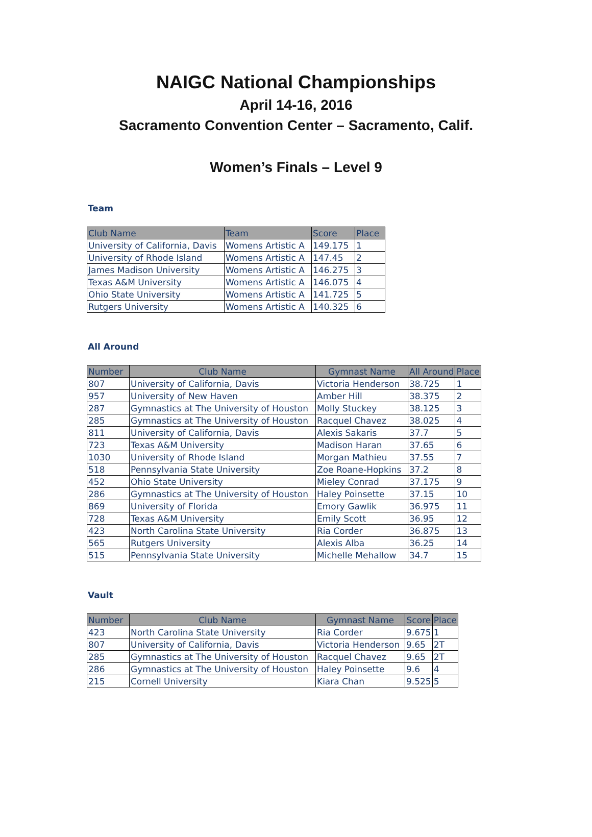NAIGC National Championships
April 14-16, 2016
Sacramento Convention Center – Sacramento, Calif.
Women’s Finals – Level 9
Team
| Club Name | Team | Score | Place |
| --- | --- | --- | --- |
| University of California, Davis | Womens Artistic A | 149.175 | 1 |
| University of Rhode Island | Womens Artistic A | 147.45 | 2 |
| James Madison University | Womens Artistic A | 146.275 | 3 |
| Texas A&M University | Womens Artistic A | 146.075 | 4 |
| Ohio State University | Womens Artistic A | 141.725 | 5 |
| Rutgers University | Womens Artistic A | 140.325 | 6 |
All Around
| Number | Club Name | Gymnast Name | All Around | Place |
| --- | --- | --- | --- | --- |
| 807 | University of California, Davis | Victoria Henderson | 38.725 | 1 |
| 957 | University of New Haven | Amber Hill | 38.375 | 2 |
| 287 | Gymnastics at The University of Houston | Molly Stuckey | 38.125 | 3 |
| 285 | Gymnastics at The University of Houston | Racquel Chavez | 38.025 | 4 |
| 811 | University of California, Davis | Alexis Sakaris | 37.7 | 5 |
| 723 | Texas A&M University | Madison Haran | 37.65 | 6 |
| 1030 | University of Rhode Island | Morgan Mathieu | 37.55 | 7 |
| 518 | Pennsylvania State University | Zoe Roane-Hopkins | 37.2 | 8 |
| 452 | Ohio State University | Mieley Conrad | 37.175 | 9 |
| 286 | Gymnastics at The University of Houston | Haley Poinsette | 37.15 | 10 |
| 869 | University of Florida | Emory Gawlik | 36.975 | 11 |
| 728 | Texas A&M University | Emily Scott | 36.95 | 12 |
| 423 | North Carolina State University | Ria Corder | 36.875 | 13 |
| 565 | Rutgers University | Alexis Alba | 36.25 | 14 |
| 515 | Pennsylvania State University | Michelle Mehallow | 34.7 | 15 |
Vault
| Number | Club Name | Gymnast Name | Score | Place |
| --- | --- | --- | --- | --- |
| 423 | North Carolina State University | Ria Corder | 9.675 | 1 |
| 807 | University of California, Davis | Victoria Henderson | 9.65 | 2T |
| 285 | Gymnastics at The University of Houston | Racquel Chavez | 9.65 | 2T |
| 286 | Gymnastics at The University of Houston | Haley Poinsette | 9.6 | 4 |
| 215 | Cornell University | Kiara Chan | 9.525 | 5 |